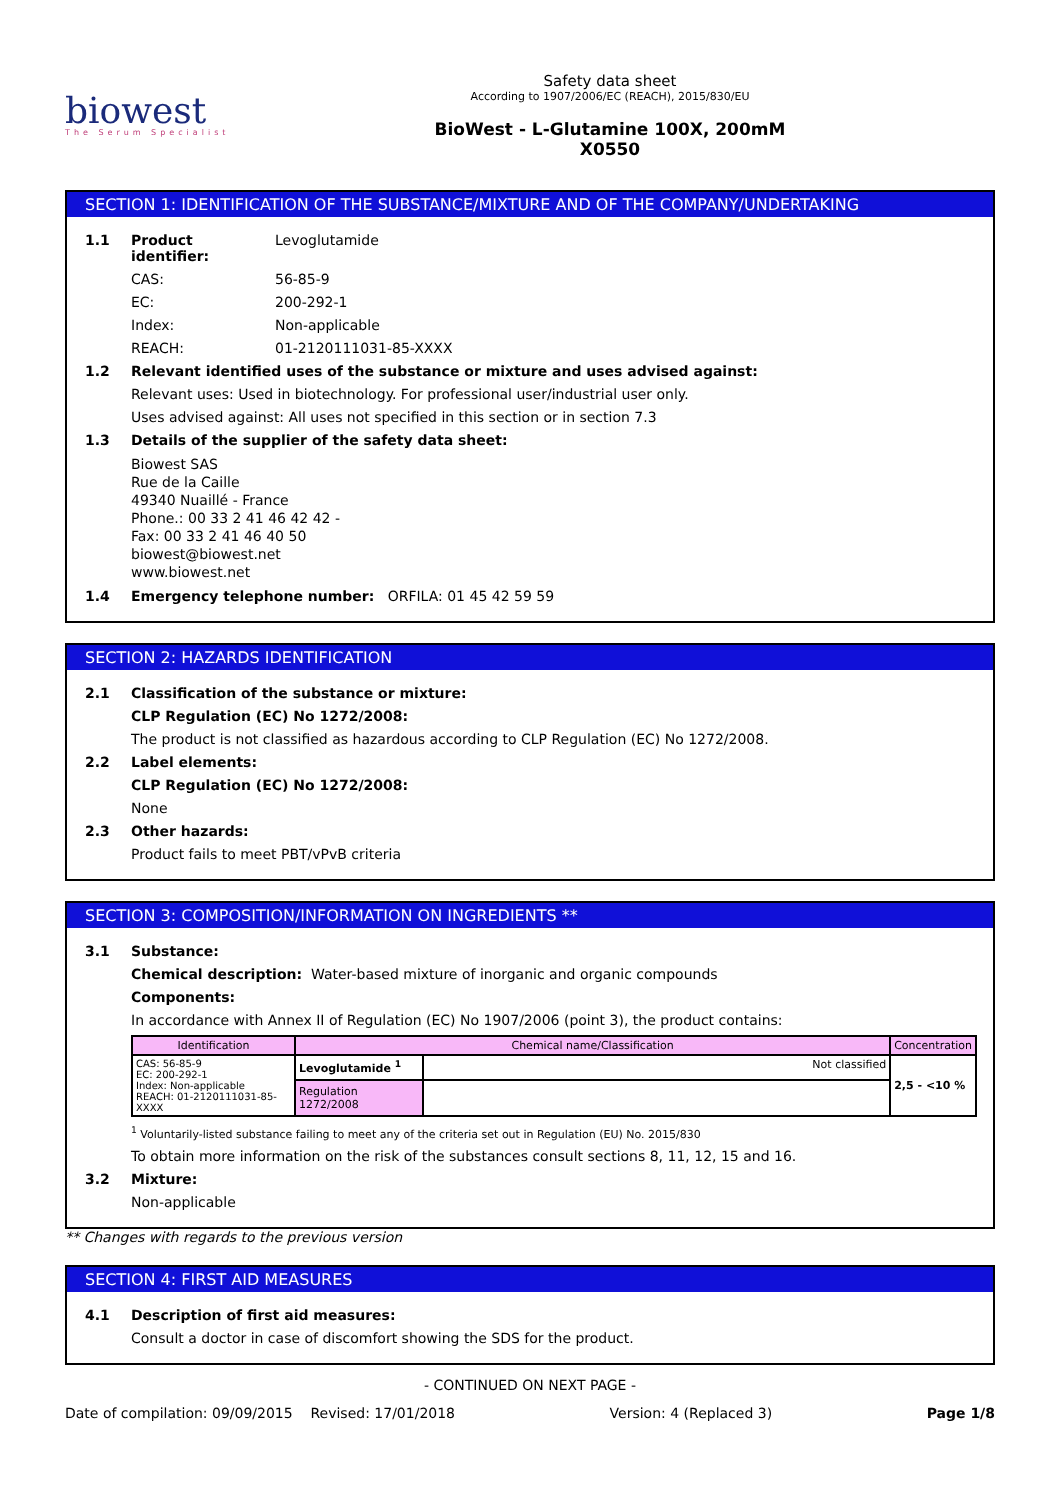biowest
The Serum Specialist
Safety data sheet
According to 1907/2006/EC (REACH), 2015/830/EU
BioWest - L-Glutamine 100X, 200mM
X0550
SECTION 1: IDENTIFICATION OF THE SUBSTANCE/MIXTURE AND OF THE COMPANY/UNDERTAKING
1.1 Product identifier: Levoglutamide
CAS: 56-85-9
EC: 200-292-1
Index: Non-applicable
REACH: 01-2120111031-85-XXXX
1.2 Relevant identified uses of the substance or mixture and uses advised against:
Relevant uses: Used in biotechnology. For professional user/industrial user only.
Uses advised against: All uses not specified in this section or in section 7.3
1.3 Details of the supplier of the safety data sheet:
Biowest SAS
Rue de la Caille
49340 Nuaillé - France
Phone.: 00 33 2 41 46 42 42 -
Fax: 00 33 2 41 46 40 50
biowest@biowest.net
www.biowest.net
1.4 Emergency telephone number: ORFILA: 01 45 42 59 59
SECTION 2: HAZARDS IDENTIFICATION
2.1 Classification of the substance or mixture:
CLP Regulation (EC) No 1272/2008:
The product is not classified as hazardous according to CLP Regulation (EC) No 1272/2008.
2.2 Label elements:
CLP Regulation (EC) No 1272/2008:
None
2.3 Other hazards:
Product fails to meet PBT/vPvB criteria
SECTION 3: COMPOSITION/INFORMATION ON INGREDIENTS **
3.1 Substance:
Chemical description: Water-based mixture of inorganic and organic compounds
Components:
In accordance with Annex II of Regulation (EC) No 1907/2006 (point 3), the product contains:
| Identification | Chemical name/Classification | | Concentration |
| --- | --- | --- | --- |
| CAS: 56-85-9 EC: 200-292-1 Index: Non-applicable REACH: 01-2120111031-85-XXXX | Levoglutamide <sup>1</sup> | Not classified | 2,5 - <10 % |
| | Regulation 1272/2008 | | |
<sup>1</sup> Voluntarily-listed substance failing to meet any of the criteria set out in Regulation (EU) No. 2015/830
To obtain more information on the risk of the substances consult sections 8, 11, 12, 15 and 16.
3.2 Mixture:
Non-applicable
** Changes with regards to the previous version
SECTION 4: FIRST AID MEASURES
4.1 Description of first aid measures:
Consult a doctor in case of discomfort showing the SDS for the product.
- CONTINUED ON NEXT PAGE -
Date of compilation: 09/09/2015 Revised: 17/01/2018 Version: 4 (Replaced 3) Page 1/8